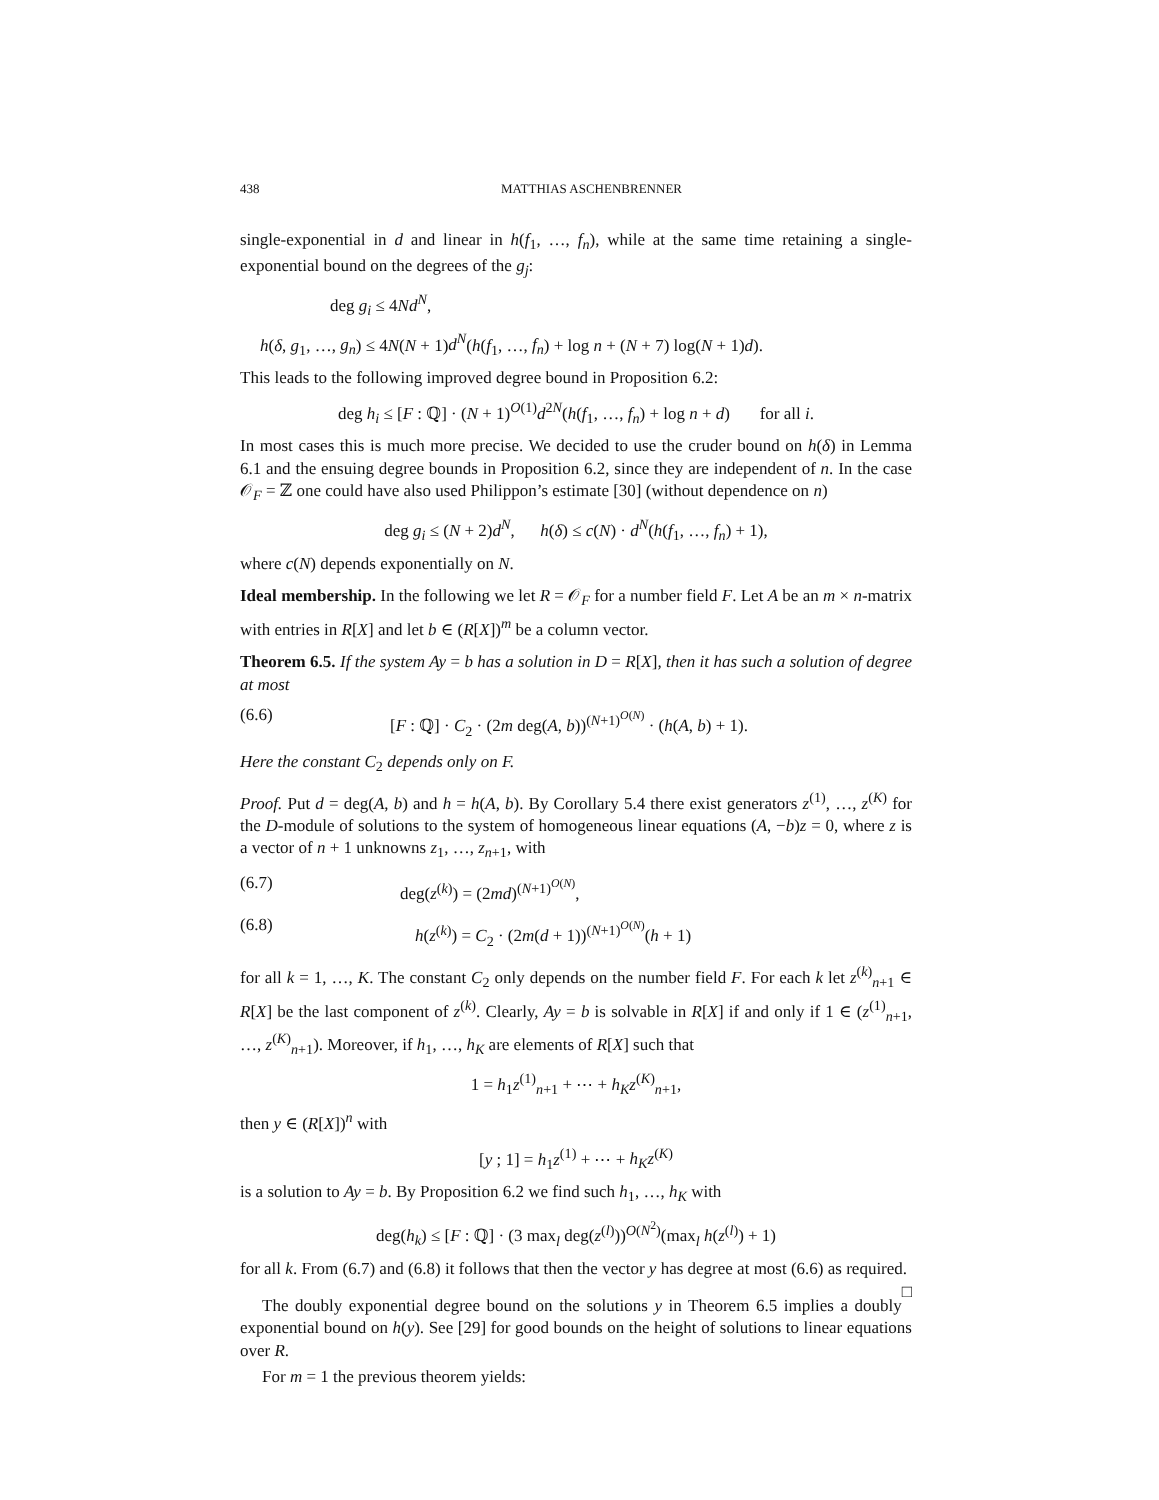438 MATTHIAS ASCHENBRENNER
single-exponential in d and linear in h(f<sub>1</sub>, …, f<sub>n</sub>), while at the same time retaining a single-exponential bound on the degrees of the g<sub>j</sub>:
deg g<sub>i</sub> ≤ 4Nd<sup>N</sup>,
h(δ, g<sub>1</sub>, …, g<sub>n</sub>) ≤ 4N(N + 1)d<sup>N</sup>(h(f<sub>1</sub>, …, f<sub>n</sub>) + log n + (N + 7) log(N + 1)d).
This leads to the following improved degree bound in Proposition 6.2:
deg h<sub>i</sub> ≤ [F : ℚ] · (N + 1)<sup>O(1)</sup>d<sup>2N</sup>(h(f<sub>1</sub>, …, f<sub>n</sub>) + log n + d) for all i.
In most cases this is much more precise. We decided to use the cruder bound on h(δ) in Lemma 6.1 and the ensuing degree bounds in Proposition 6.2, since they are independent of n. In the case 𝒪<sub>F</sub> = ℤ one could have also used Philippon’s estimate [30] (without dependence on n)
deg g<sub>i</sub> ≤ (N + 2)d<sup>N</sup>, h(δ) ≤ c(N) · d<sup>N</sup>(h(f<sub>1</sub>, …, f<sub>n</sub>) + 1),
where c(N) depends exponentially on N.
Ideal membership. In the following we let R = 𝒪<sub>F</sub> for a number field F. Let A be an m × n-matrix with entries in R[X] and let b ∈ (R[X])<sup>m</sup> be a column vector.
Theorem 6.5. If the system Ay = b has a solution in D = R[X], then it has such a solution of degree at most
(6.6) [F : ℚ] · C<sub>2</sub> · (2m deg(A, b))<sup>(N+1)<sup>O(N)</sup></sup> · (h(A, b) + 1).
Here the constant C<sub>2</sub> depends only on F.
Proof. Put d = deg(A, b) and h = h(A, b). By Corollary 5.4 there exist generators z<sup>(1)</sup>, …, z<sup>(K)</sup> for the D-module of solutions to the system of homogeneous linear equations (A, −b)z = 0, where z is a vector of n + 1 unknowns z<sub>1</sub>, …, z<sub>n+1</sub>, with
(6.7) deg(z<sup>(k)</sup>) = (2md)<sup>(N+1)<sup>O(N)</sup></sup>,
(6.8) h(z<sup>(k)</sup>) = C<sub>2</sub> · (2m(d + 1))<sup>(N+1)<sup>O(N)</sup></sup>(h + 1)
for all k = 1, …, K. The constant C<sub>2</sub> only depends on the number field F. For each k let z<sup>(k)</sup><sub>n+1</sub> ∈ R[X] be the last component of z<sup>(k)</sup>. Clearly, Ay = b is solvable in R[X] if and only if 1 ∈ (z<sup>(1)</sup><sub>n+1</sub>, …, z<sup>(K)</sup><sub>n+1</sub>). Moreover, if h<sub>1</sub>, …, h<sub>K</sub> are elements of R[X] such that
1 = h<sub>1</sub>z<sup>(1)</sup><sub>n+1</sub> + ⋯ + h<sub>K</sub>z<sup>(K)</sup><sub>n+1</sub>,
then y ∈ (R[X])<sup>n</sup> with
[y ; 1] = h<sub>1</sub>z<sup>(1)</sup> + ⋯ + h<sub>K</sub>z<sup>(K)</sup>
is a solution to Ay = b. By Proposition 6.2 we find such h<sub>1</sub>, …, h<sub>K</sub> with
deg(h<sub>k</sub>) ≤ [F : ℚ] · (3 max<sub>l</sub> deg(z<sup>(l)</sup>))<sup>O(N<sup>2</sup>)</sup>(max<sub>l</sub> h(z<sup>(l)</sup>) + 1)
for all k. From (6.7) and (6.8) it follows that then the vector y has degree at most (6.6) as required. □
The doubly exponential degree bound on the solutions y in Theorem 6.5 implies a doubly exponential bound on h(y). See [29] for good bounds on the height of solutions to linear equations over R.
For m = 1 the previous theorem yields: